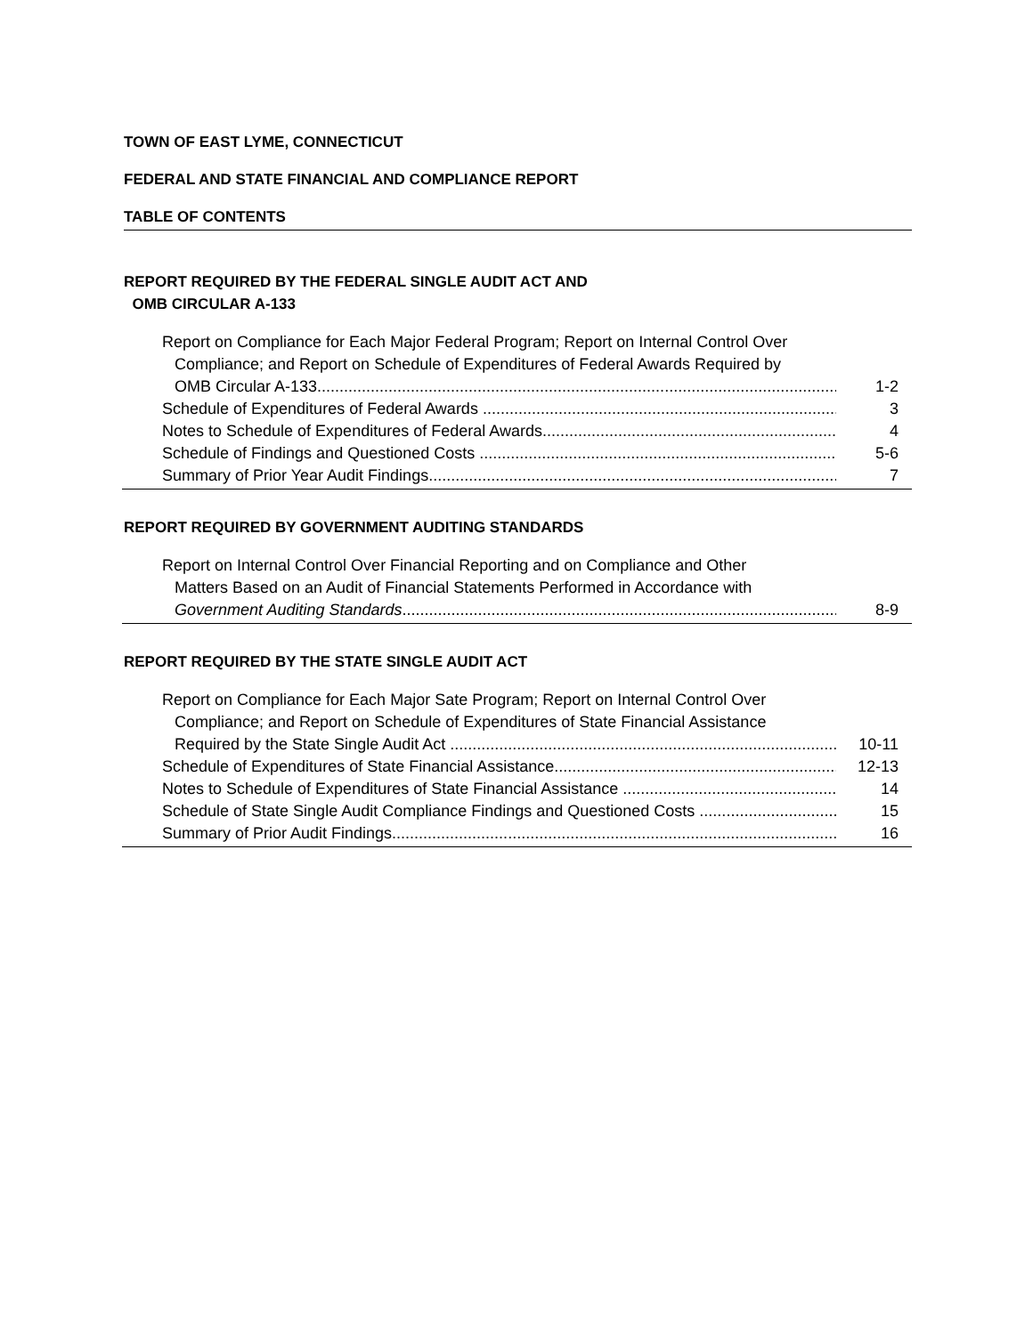TOWN OF EAST LYME, CONNECTICUT
FEDERAL AND STATE FINANCIAL AND COMPLIANCE REPORT
TABLE OF CONTENTS
REPORT REQUIRED BY THE FEDERAL SINGLE AUDIT ACT AND
OMB CIRCULAR A-133
Report on Compliance for Each Major Federal Program; Report on Internal Control Over
Compliance; and Report on Schedule of Expenditures of Federal Awards Required by
OMB Circular A-133..................................................................................................................... 1-2
Schedule of Expenditures of Federal Awards .................................................................................. 3
Notes to Schedule of Expenditures of Federal Awards.................................................................... 4
Schedule of Findings and Questioned Costs ................................................................................... 5-6
Summary of Prior Year Audit Findings............................................................................................. 7
REPORT REQUIRED BY GOVERNMENT AUDITING STANDARDS
Report on Internal Control Over Financial Reporting and on Compliance and Other
Matters Based on an Audit of Financial Statements Performed in Accordance with
Government Auditing Standards................................................................................................... 8-9
REPORT REQUIRED BY THE STATE SINGLE AUDIT ACT
Report on Compliance for Each Major Sate Program; Report on Internal Control Over
Compliance; and Report on Schedule of Expenditures of State Financial Assistance
Required by the State Single Audit Act .............................................................................................. 10-11
Schedule of Expenditures of State Financial Assistance..................................................................... 12-13
Notes to Schedule of Expenditures of State Financial Assistance ......................................................... 14
Schedule of State Single Audit Compliance Findings and Questioned Costs ......................................... 15
Summary of Prior Audit Findings......................................................................................................... 16